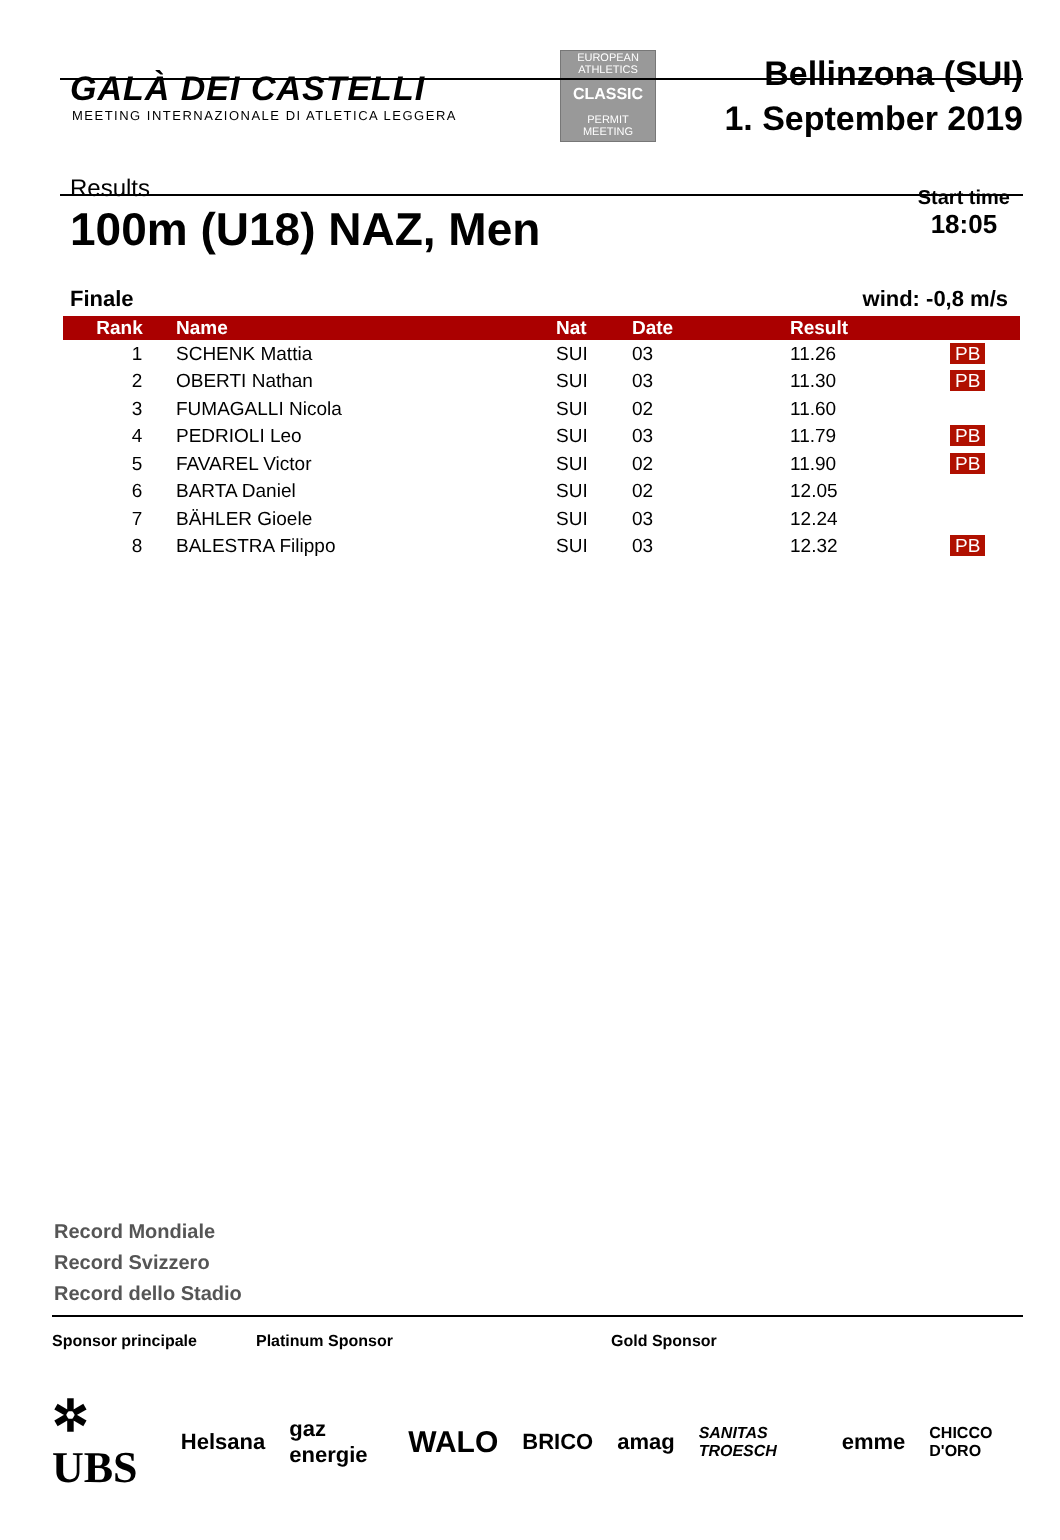GALÀ DEI CASTELLI
MEETING INTERNAZIONALE DI ATLETICA LEGGERA
EUROPEAN ATHLETICS
CLASSIC
PERMIT MEETING
Bellinzona (SUI)
1. September 2019
Results
100m (U18) NAZ, Men
Start time
18:05
Finale wind: -0,8 m/s
| Rank | Name | Nat | Date | Result | |
| --- | --- | --- | --- | --- | --- |
| 1 | SCHENK Mattia | SUI | 03 | 11.26 | PB |
| 2 | OBERTI Nathan | SUI | 03 | 11.30 | PB |
| 3 | FUMAGALLI Nicola | SUI | 02 | 11.60 | |
| 4 | PEDRIOLI Leo | SUI | 03 | 11.79 | PB |
| 5 | FAVAREL Victor | SUI | 02 | 11.90 | PB |
| 6 | BARTA Daniel | SUI | 02 | 12.05 | |
| 7 | BÄHLER Gioele | SUI | 03 | 12.24 | |
| 8 | BALESTRA Filippo | SUI | 03 | 12.32 | PB |
Record Mondiale
Record Svizzero
Record dello Stadio
Sponsor principale Platinum Sponsor Gold Sponsor
✲ UBS Helsana gaz energie WALO BRICO amag SANITAS TROESCH emme CHICCO D'ORO